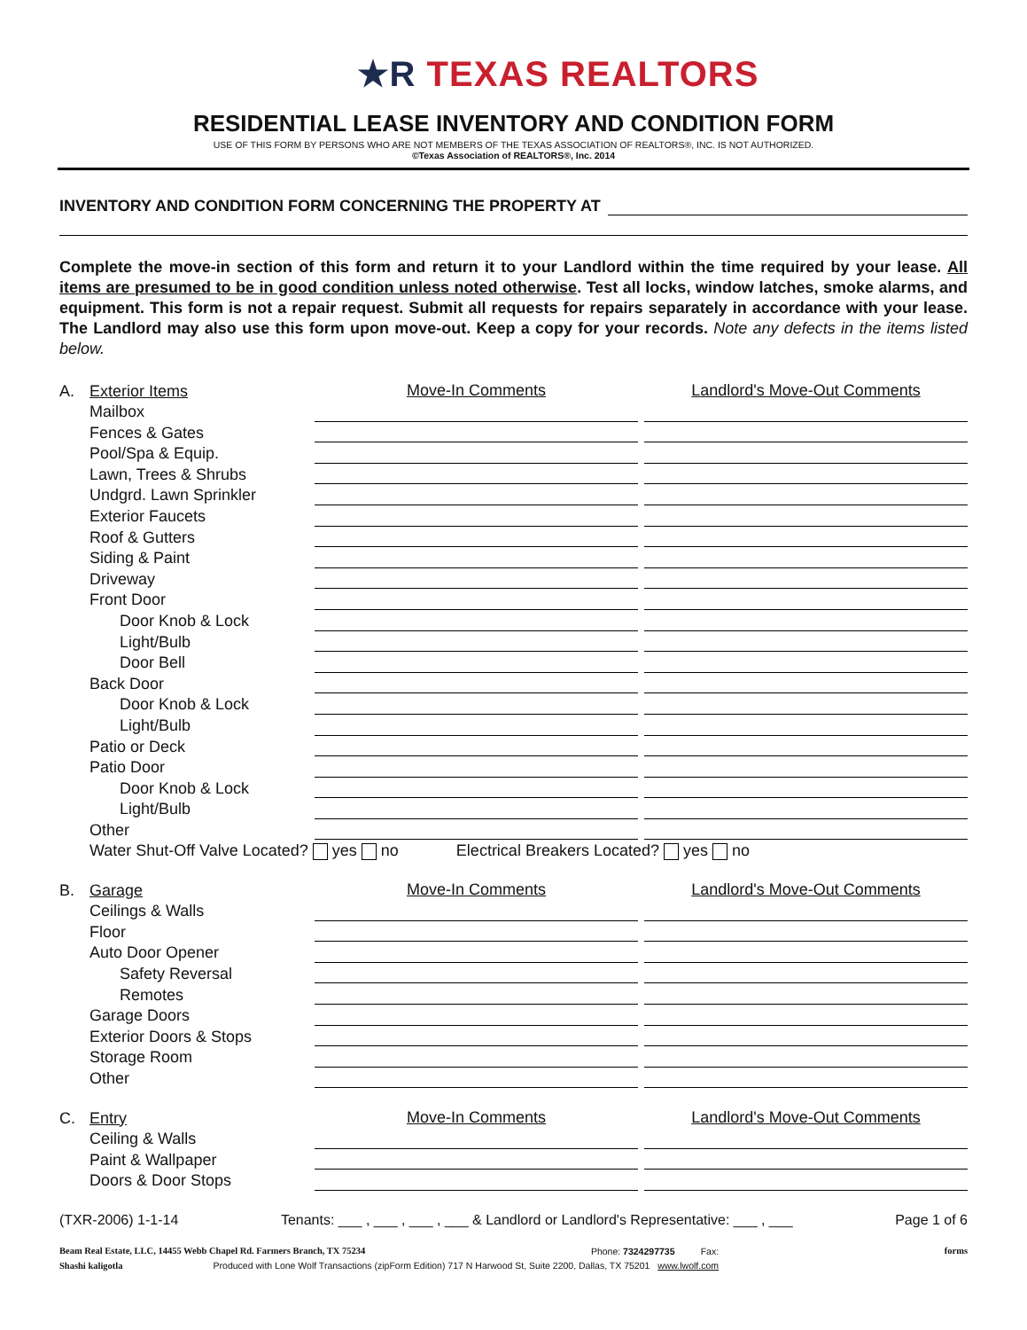★R TEXAS REALTORS
RESIDENTIAL LEASE INVENTORY AND CONDITION FORM
USE OF THIS FORM BY PERSONS WHO ARE NOT MEMBERS OF THE TEXAS ASSOCIATION OF REALTORS®, INC. IS NOT AUTHORIZED.
©Texas Association of REALTORS®, Inc. 2014
INVENTORY AND CONDITION FORM CONCERNING THE PROPERTY AT
Complete the move-in section of this form and return it to your Landlord within the time required by your lease. All items are presumed to be in good condition unless noted otherwise. Test all locks, window latches, smoke alarms, and equipment. This form is not a repair request. Submit all requests for repairs separately in accordance with your lease. The Landlord may also use this form upon move-out. Keep a copy for your records. Note any defects in the items listed below.
| A. | Exterior Items | Move-In Comments | | Landlord's Move-Out Comments |
| | Mailbox | | | |
| | Fences & Gates | | | |
| | Pool/Spa & Equip. | | | |
| | Lawn, Trees & Shrubs | | | |
| | Undgrd. Lawn Sprinkler | | | |
| | Exterior Faucets | | | |
| | Roof & Gutters | | | |
| | Siding & Paint | | | |
| | Driveway | | | |
| | Front Door | | | |
| | Door Knob & Lock | | | |
| | Light/Bulb | | | |
| | Door Bell | | | |
| | Back Door | | | |
| | Door Knob & Lock | | | |
| | Light/Bulb | | | |
| | Patio or Deck | | | |
| | Patio Door | | | |
| | Door Knob & Lock | | | |
| | Light/Bulb | | | |
| | Other | | | |
| | Water Shut-Off Valve Located? yes no Electrical Breakers Located? yes no | | | |
| B. | Garage | Move-In Comments | | Landlord's Move-Out Comments |
| | Ceilings & Walls | | | |
| | Floor | | | |
| | Auto Door Opener | | | |
| | Safety Reversal | | | |
| | Remotes | | | |
| | Garage Doors | | | |
| | Exterior Doors & Stops | | | |
| | Storage Room | | | |
| | Other | | | |
| C. | Entry | Move-In Comments | | Landlord's Move-Out Comments |
| | Ceiling & Walls | | | |
| | Paint & Wallpaper | | | |
| | Doors & Door Stops | | | |
(TXR-2006) 1-1-14 Tenants: ___ , ___ , ___ , ___ & Landlord or Landlord's Representative: ___ , ___ Page 1 of 6
Beam Real Estate, LLC, 14455 Webb Chapel Rd. Farmers Branch, TX 75234 Phone: 7324297735 Fax: forms
Shashi kaligotla Produced with Lone Wolf Transactions (zipForm Edition) 717 N Harwood St, Suite 2200, Dallas, TX 75201 www.lwolf.com